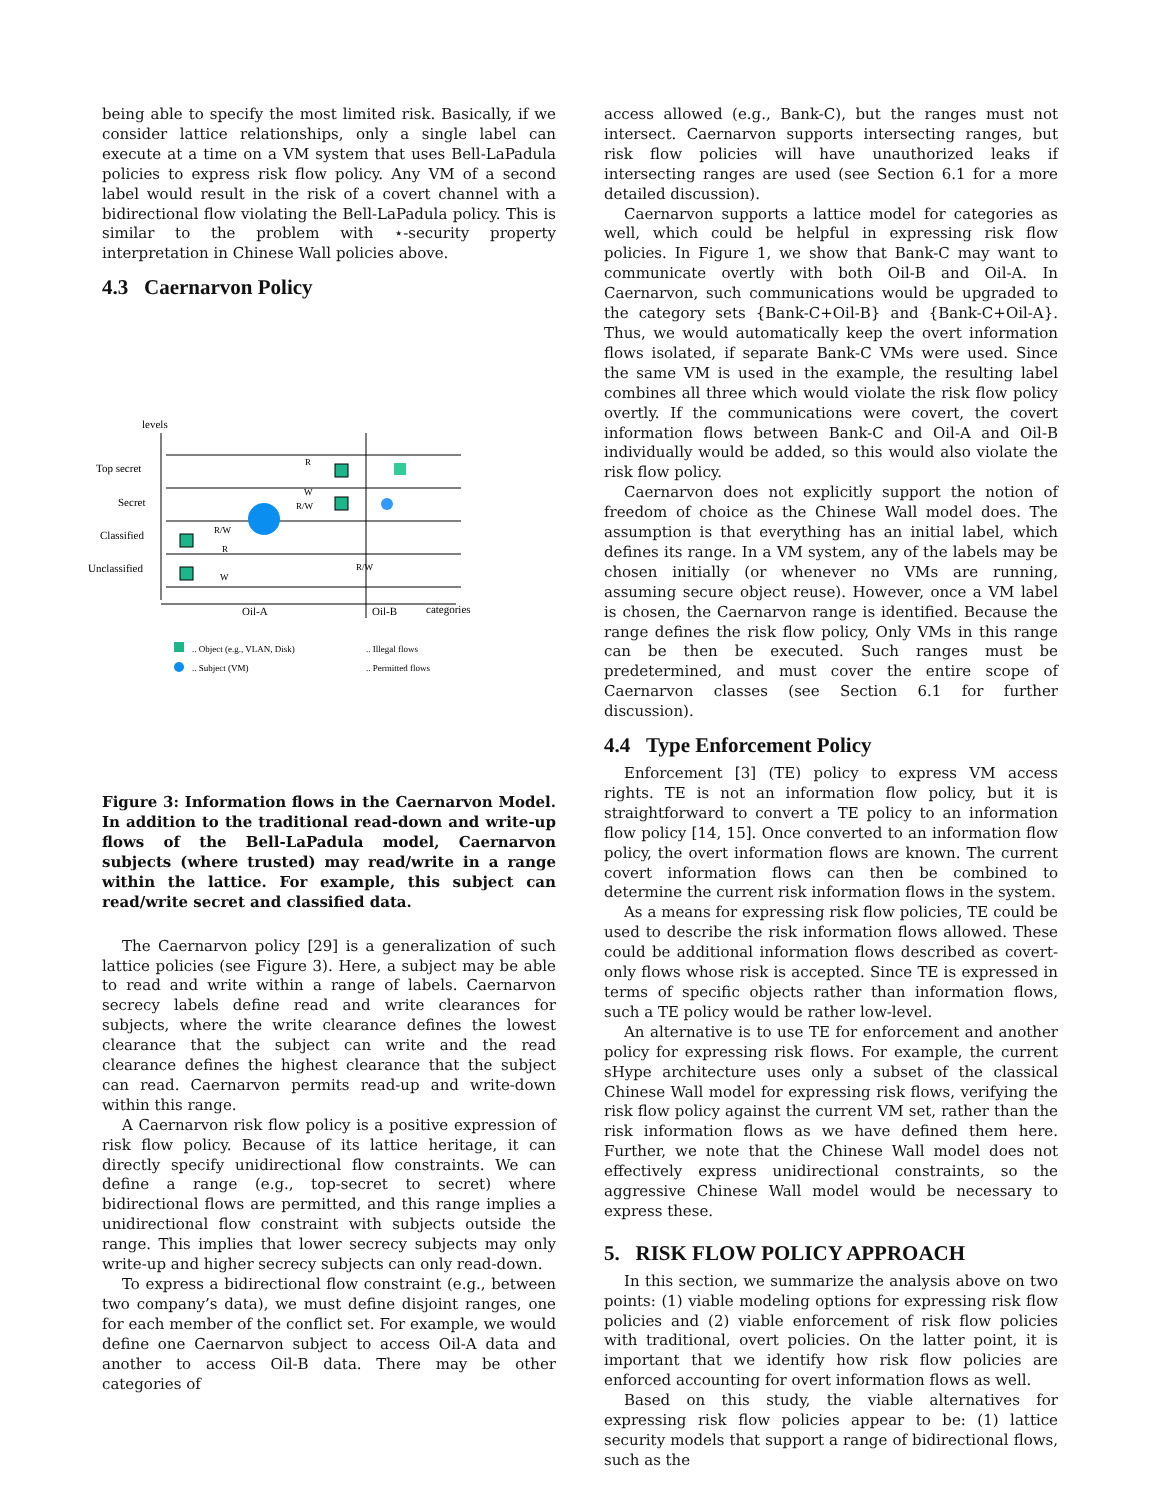being able to specify the most limited risk. Basically, if we consider lattice relationships, only a single label can execute at a time on a VM system that uses Bell-LaPadula policies to express risk flow policy. Any VM of a second label would result in the risk of a covert channel with a bidirectional flow violating the Bell-LaPadula policy. This is similar to the problem with ⋆-security property interpretation in Chinese Wall policies above.
4.3 Caernarvon Policy
levels
Top secret
Secret
Classified
Unclassified
R
W
R/W
R/W
R
W
R/W
Oil-A
Oil-B
categories
.. Object (e.g., VLAN, Disk)
.. Subject (VM)
.. Illegal flows
.. Permitted flows
Figure 3: Information flows in the Caernarvon Model. In addition to the traditional read-down and write-up flows of the Bell-LaPadula model, Caernarvon subjects (where trusted) may read/write in a range within the lattice. For example, this subject can read/write secret and classified data.
The Caernarvon policy [29] is a generalization of such lattice policies (see Figure 3). Here, a subject may be able to read and write within a range of labels. Caernarvon secrecy labels define read and write clearances for subjects, where the write clearance defines the lowest clearance that the subject can write and the read clearance defines the highest clearance that the subject can read. Caernarvon permits read-up and write-down within this range.
A Caernarvon risk flow policy is a positive expression of risk flow policy. Because of its lattice heritage, it can directly specify unidirectional flow constraints. We can define a range (e.g., top-secret to secret) where bidirectional flows are permitted, and this range implies a unidirectional flow constraint with subjects outside the range. This implies that lower secrecy subjects may only write-up and higher secrecy subjects can only read-down.
To express a bidirectional flow constraint (e.g., between two company’s data), we must define disjoint ranges, one for each member of the conflict set. For example, we would define one Caernarvon subject to access Oil-A data and another to access Oil-B data. There may be other categories of
access allowed (e.g., Bank-C), but the ranges must not intersect. Caernarvon supports intersecting ranges, but risk flow policies will have unauthorized leaks if intersecting ranges are used (see Section 6.1 for a more detailed discussion).
Caernarvon supports a lattice model for categories as well, which could be helpful in expressing risk flow policies. In Figure 1, we show that Bank-C may want to communicate overtly with both Oil-B and Oil-A. In Caernarvon, such communications would be upgraded to the category sets {Bank-C+Oil-B} and {Bank-C+Oil-A}. Thus, we would automatically keep the overt information flows isolated, if separate Bank-C VMs were used. Since the same VM is used in the example, the resulting label combines all three which would violate the risk flow policy overtly. If the communications were covert, the covert information flows between Bank-C and Oil-A and Oil-B individually would be added, so this would also violate the risk flow policy.
Caernarvon does not explicitly support the notion of freedom of choice as the Chinese Wall model does. The assumption is that everything has an initial label, which defines its range. In a VM system, any of the labels may be chosen initially (or whenever no VMs are running, assuming secure object reuse). However, once a VM label is chosen, the Caernarvon range is identified. Because the range defines the risk flow policy, Only VMs in this range can be then be executed. Such ranges must be predetermined, and must cover the entire scope of Caernarvon classes (see Section 6.1 for further discussion).
4.4 Type Enforcement Policy
Enforcement [3] (TE) policy to express VM access rights. TE is not an information flow policy, but it is straightforward to convert a TE policy to an information flow policy [14, 15]. Once converted to an information flow policy, the overt information flows are known. The current covert information flows can then be combined to determine the current risk information flows in the system.
As a means for expressing risk flow policies, TE could be used to describe the risk information flows allowed. These could be additional information flows described as covert-only flows whose risk is accepted. Since TE is expressed in terms of specific objects rather than information flows, such a TE policy would be rather low-level.
An alternative is to use TE for enforcement and another policy for expressing risk flows. For example, the current sHype architecture uses only a subset of the classical Chinese Wall model for expressing risk flows, verifying the risk flow policy against the current VM set, rather than the risk information flows as we have defined them here. Further, we note that the Chinese Wall model does not effectively express unidirectional constraints, so the aggressive Chinese Wall model would be necessary to express these.
5. RISK FLOW POLICY APPROACH
In this section, we summarize the analysis above on two points: (1) viable modeling options for expressing risk flow policies and (2) viable enforcement of risk flow policies with traditional, overt policies. On the latter point, it is important that we identify how risk flow policies are enforced accounting for overt information flows as well.
Based on this study, the viable alternatives for expressing risk flow policies appear to be: (1) lattice security models that support a range of bidirectional flows, such as the